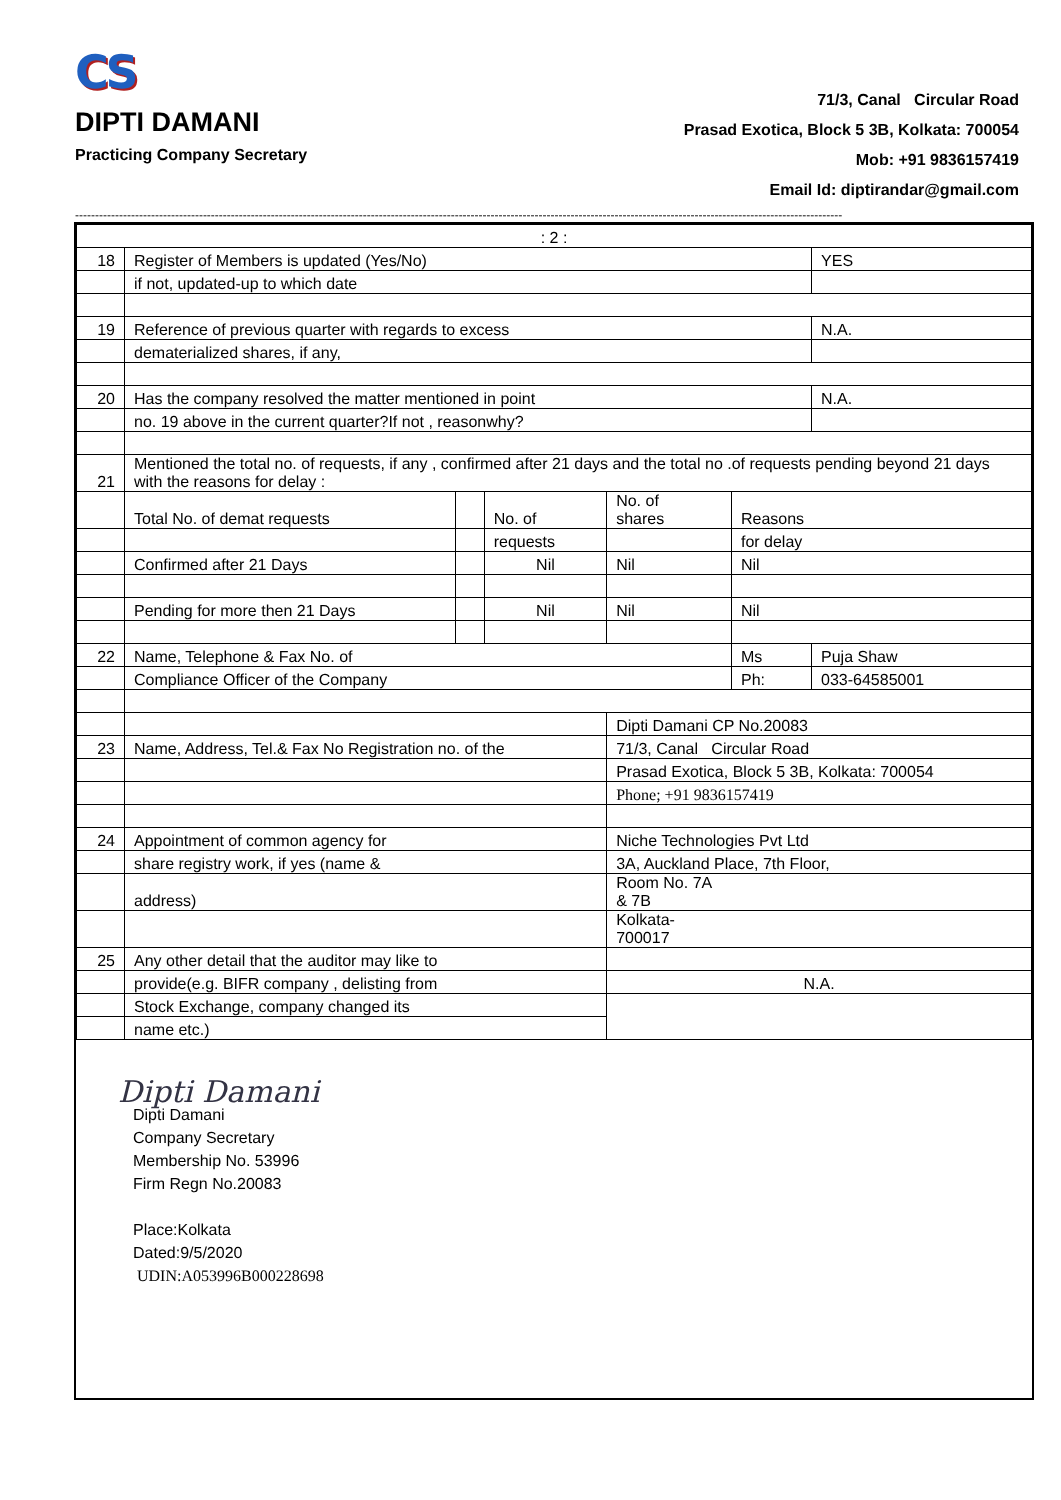CS
DIPTI DAMANI
Practicing Company Secretary
71/3, Canal Circular Road
Prasad Exotica, Block 5 3B, Kolkata: 700054
Mob: +91 9836157419
Email Id: diptirandar@gmail.com
------------------------------------------------------------------------------------------------------------------------------------------------------------------------------------------------
| : 2 : | | | | | | |
| 18 | Register of Members is updated (Yes/No) | | | | | YES |
| | if not, updated-up to which date | | | | | |
| 19 | Reference of previous quarter with regards to excess | | | | | N.A. |
| | dematerialized shares, if any, | | | | | |
| 20 | Has the company resolved the matter mentioned in point | | | | | N.A. |
| | no. 19 above in the current quarter?If not , reasonwhy? | | | | | |
| 21 | Mentioned the total no. of requests, if any , confirmed after 21 days and the total no .of requests pending beyond 21 days with the reasons for delay : | | | | | |
| | Total No. of demat requests | | No. of | No. of shares | Reasons | |
| | | | requests | | for delay | |
| | Confirmed after 21 Days | | Nil | Nil | Nil | |
| | Pending for more then 21 Days | | Nil | Nil | Nil | |
| 22 | Name, Telephone & Fax No. of | | | | Ms | Puja Shaw |
| | Compliance Officer of the Company | | | | Ph: | 033-64585001 |
| | | | | Dipti Damani CP No.20083 | | |
| 23 | Name, Address, Tel.& Fax No Registration no. of the | | | 71/3, Canal Circular Road | | |
| | | | | Prasad Exotica, Block 5 3B, Kolkata: 700054 | | |
| | | | | Phone; +91 9836157419 | | |
| 24 | Appointment of common agency for | | | Niche Technologies Pvt Ltd | | |
| | share registry work, if yes (name & | | | 3A, Auckland Place, 7th Floor, | | |
| | address) | | | Room No. 7A & 7B | | |
| | | | | Kolkata- 700017 | | |
| 25 | Any other detail that the auditor may like to | | | | | |
| | provide(e.g. BIFR company , delisting from | | | N.A. | | |
| | Stock Exchange, company changed its | | | | | |
| | name etc.) | | | | | |
Dipti Damani
Dipti Damani
Company Secretary
Membership No. 53996
Firm Regn No.20083
Place:Kolkata
Dated:9/5/2020
UDIN:A053996B000228698